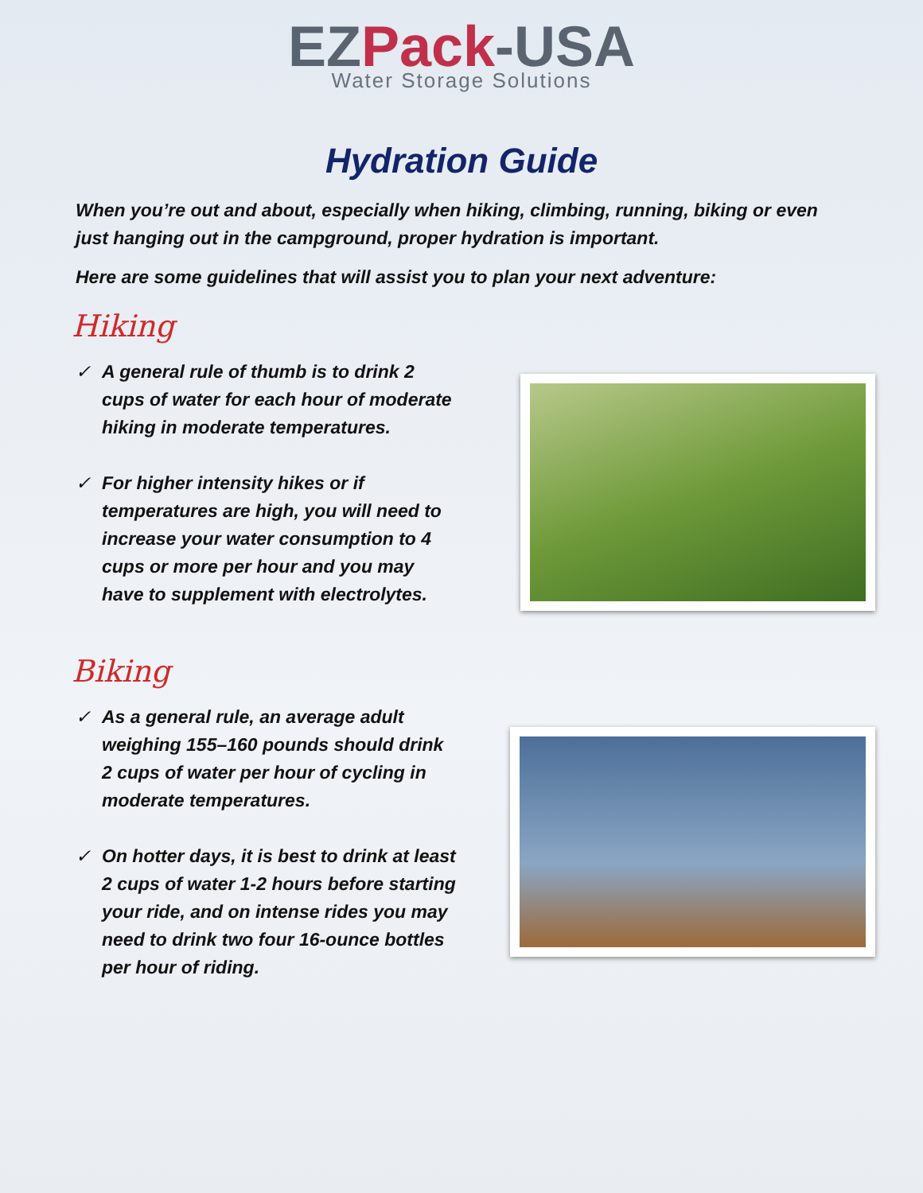EZPack-USA
Water Storage Solutions
Hydration Guide
When you’re out and about, especially when hiking, climbing, running, biking or even just hanging out in the campground, proper hydration is important.
Here are some guidelines that will assist you to plan your next adventure:
Hiking
✓ A general rule of thumb is to drink 2 cups of water for each hour of moderate hiking in moderate temperatures.
✓ For higher intensity hikes or if temperatures are high, you will need to increase your water consumption to 4 cups or more per hour and you may have to supplement with electrolytes.
Biking
✓ As a general rule, an average adult weighing 155–160 pounds should drink 2 cups of water per hour of cycling in moderate temperatures.
✓ On hotter days, it is best to drink at least 2 cups of water 1-2 hours before starting your ride, and on intense rides you may need to drink two four 16-ounce bottles per hour of riding.